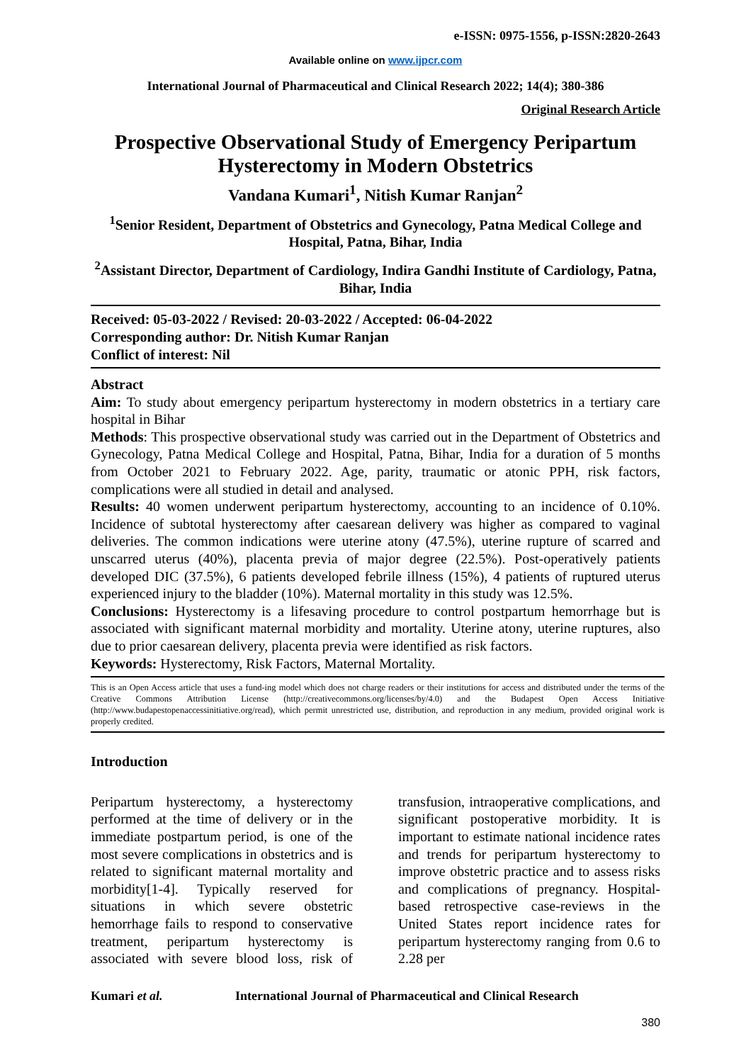e-ISSN: 0975-1556, p-ISSN:2820-2643
Available online on www.ijpcr.com
International Journal of Pharmaceutical and Clinical Research 2022; 14(4); 380-386
Original Research Article
Prospective Observational Study of Emergency Peripartum Hysterectomy in Modern Obstetrics
Vandana Kumari<sup>1</sup>, Nitish Kumar Ranjan<sup>2</sup>
<sup>1</sup> Senior Resident, Department of Obstetrics and Gynecology, Patna Medical College and Hospital, Patna, Bihar, India
<sup>2</sup> Assistant Director, Department of Cardiology, Indira Gandhi Institute of Cardiology, Patna, Bihar, India
Received: 05-03-2022 / Revised: 20-03-2022 / Accepted: 06-04-2022
Corresponding author: Dr. Nitish Kumar Ranjan
Conflict of interest: Nil
Abstract
Aim: To study about emergency peripartum hysterectomy in modern obstetrics in a tertiary care hospital in Bihar
Methods: This prospective observational study was carried out in the Department of Obstetrics and Gynecology, Patna Medical College and Hospital, Patna, Bihar, India for a duration of 5 months from October 2021 to February 2022. Age, parity, traumatic or atonic PPH, risk factors, complications were all studied in detail and analysed.
Results: 40 women underwent peripartum hysterectomy, accounting to an incidence of 0.10%. Incidence of subtotal hysterectomy after caesarean delivery was higher as compared to vaginal deliveries. The common indications were uterine atony (47.5%), uterine rupture of scarred and unscarred uterus (40%), placenta previa of major degree (22.5%). Post-operatively patients developed DIC (37.5%), 6 patients developed febrile illness (15%), 4 patients of ruptured uterus experienced injury to the bladder (10%). Maternal mortality in this study was 12.5%.
Conclusions: Hysterectomy is a lifesaving procedure to control postpartum hemorrhage but is associated with significant maternal morbidity and mortality. Uterine atony, uterine ruptures, also due to prior caesarean delivery, placenta previa were identified as risk factors.
Keywords: Hysterectomy, Risk Factors, Maternal Mortality.
This is an Open Access article that uses a fund-ing model which does not charge readers or their institutions for access and distributed under the terms of the Creative Commons Attribution License (http://creativecommons.org/licenses/by/4.0) and the Budapest Open Access Initiative (http://www.budapestopenaccessinitiative.org/read), which permit unrestricted use, distribution, and reproduction in any medium, provided original work is properly credited.
Introduction
Peripartum hysterectomy, a hysterectomy performed at the time of delivery or in the immediate postpartum period, is one of the most severe complications in obstetrics and is related to significant maternal mortality and morbidity[1-4]. Typically reserved for situations in which severe obstetric hemorrhage fails to respond to conservative treatment, peripartum hysterectomy is associated with severe blood loss, risk of transfusion, intraoperative complications, and significant postoperative morbidity. It is important to estimate national incidence rates and trends for peripartum hysterectomy to improve obstetric practice and to assess risks and complications of pregnancy. Hospital-based retrospective case-reviews in the United States report incidence rates for peripartum hysterectomy ranging from 0.6 to 2.28 per
Kumari et al. International Journal of Pharmaceutical and Clinical Research
380